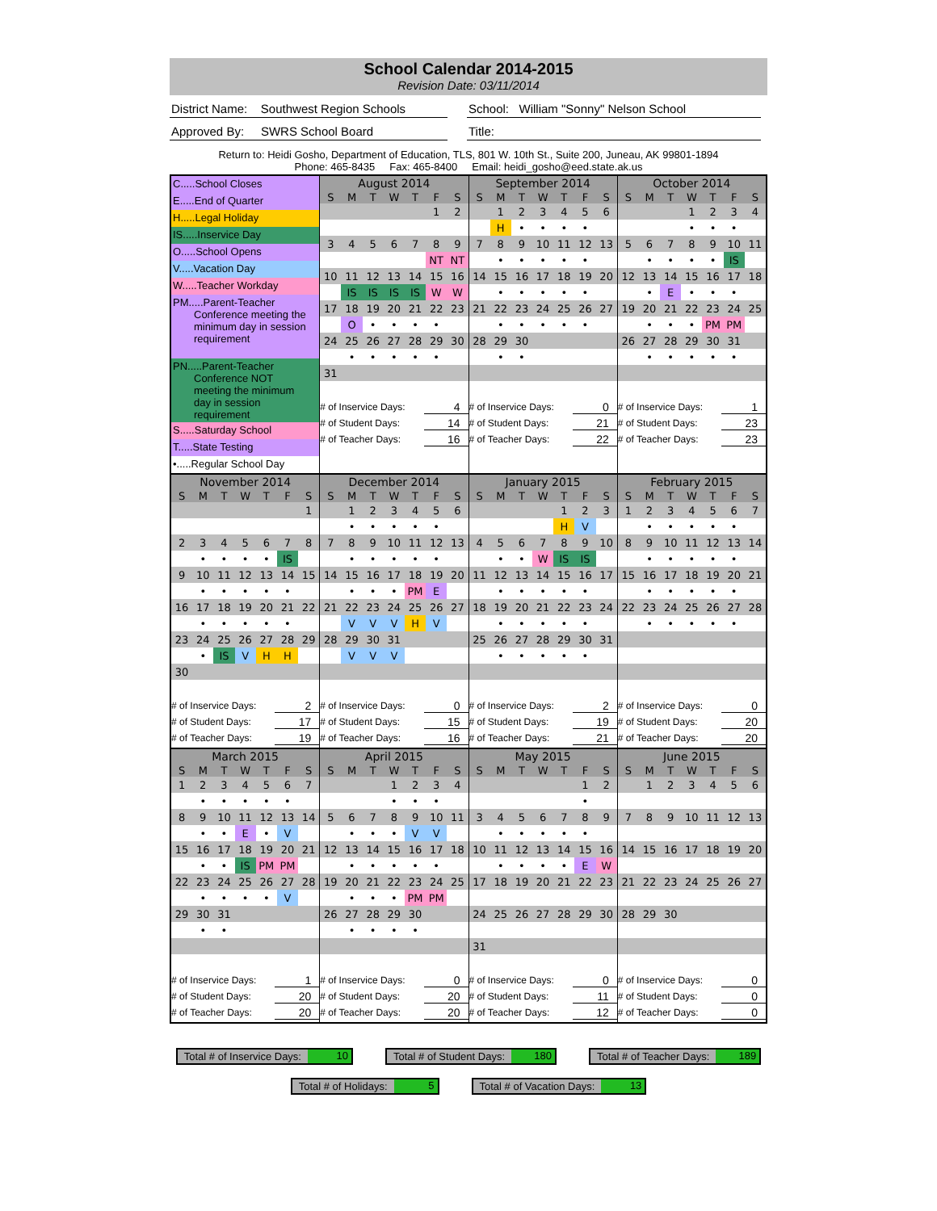School Calendar 2014-2015
Revision Date: 03/11/2014
District Name: Southwest Region Schools
School: William "Sonny" Nelson School
Approved By: SWRS School Board Title:
Return to: Heidi Gosho, Department of Education, TLS, 801 W. 10th St., Suite 200, Juneau, AK 99801-1894
Phone: 465-8435 Fax: 465-8400 Email: heidi_gosho@eed.state.ak.us
| C.....School Closes E.....End of Quarter H.....Legal Holiday IS.....Inservice Day O.....School Opens V.....Vacation Day W.....Teacher Workday PM.....Parent-Teacher Conference meeting the minimum day in session requirement PN.....Parent-Teacher Conference NOT meeting the minimum day in session requirement S.....Saturday School T.....State Testing •.....Regular School Day | / August 2014 / / / / / / / / --- / --- / --- / --- / --- / --- / --- / / S / M / T / W / T / F / S / / / / / / / 1 / 2 / / 3 / 4 / 5 / 6 / 7 / 8 / 9 / / / / / / / NT / NT / / 10 / 11 / 12 / 13 / 14 / 15 / 16 / / / IS / IS / IS / IS / W / W / / 17 / 18 / 19 / 20 / 21 / 22 / 23 / / / O / • / • / • / • / / / 24 / 25 / 26 / 27 / 28 / 29 / 30 / / / • / • / • / • / • / / / 31 / / / / / / / # of Inservice Days: 4 # of Student Days: 14 # of Teacher Days: 16 | / September 2014 / / / / / / / / --- / --- / --- / --- / --- / --- / --- / / S / M / T / W / T / F / S / / / 1 / 2 / 3 / 4 / 5 / 6 / / / H / • / • / • / • / / / 7 / 8 / 9 / 10 / 11 / 12 / 13 / / / • / • / • / • / • / / / 14 / 15 / 16 / 17 / 18 / 19 / 20 / / / • / • / • / • / • / / / 21 / 22 / 23 / 24 / 25 / 26 / 27 / / / • / • / • / • / • / / / 28 / 29 / 30 / / / / / / / • / • / / / / / # of Inservice Days: 0 # of Student Days: 21 # of Teacher Days: 22 | / October 2014 / / / / / / / / --- / --- / --- / --- / --- / --- / --- / / S / M / T / W / T / F / S / / / / / 1 / 2 / 3 / 4 / / / / / • / • / • / / / 5 / 6 / 7 / 8 / 9 / 10 / 11 / / / • / • / • / • / IS / / / 12 / 13 / 14 / 15 / 16 / 17 / 18 / / / • / E / • / • / • / / / 19 / 20 / 21 / 22 / 23 / 24 / 25 / / / • / • / • / PM / PM / / / 26 / 27 / 28 / 29 / 30 / 31 / / / / • / • / • / • / • / / # of Inservice Days: 1 # of Student Days: 23 # of Teacher Days: 23 |
| / November 2014 / / / / / / / / --- / --- / --- / --- / --- / --- / --- / / S / M / T / W / T / F / S / / / / / / / / 1 / / 2 / 3 / 4 / 5 / 6 / 7 / 8 / / / • / • / • / • / IS / / / 9 / 10 / 11 / 12 / 13 / 14 / 15 / / / • / • / • / • / • / / / 16 / 17 / 18 / 19 / 20 / 21 / 22 / / / • / • / • / • / • / / / 23 / 24 / 25 / 26 / 27 / 28 / 29 / / / • / IS / V / H / H / / / 30 / / / / / / / # of Inservice Days: 2 # of Student Days: 17 # of Teacher Days: 19 | / December 2014 / / / / / / / / --- / --- / --- / --- / --- / --- / --- / / S / M / T / W / T / F / S / / / 1 / 2 / 3 / 4 / 5 / 6 / / / • / • / • / • / • / / / 7 / 8 / 9 / 10 / 11 / 12 / 13 / / / • / • / • / • / • / / / 14 / 15 / 16 / 17 / 18 / 19 / 20 / / / • / • / • / PM / E / / / 21 / 22 / 23 / 24 / 25 / 26 / 27 / / / V / V / V / H / V / / / 28 / 29 / 30 / 31 / / / / / / V / V / V / / / / # of Inservice Days: 0 # of Student Days: 15 # of Teacher Days: 16 | / January 2015 / / / / / / / / --- / --- / --- / --- / --- / --- / --- / / S / M / T / W / T / F / S / / / / / / 1 / 2 / 3 / / / / / / H / V / / / 4 / 5 / 6 / 7 / 8 / 9 / 10 / / / • / • / W / IS / IS / / / 11 / 12 / 13 / 14 / 15 / 16 / 17 / / / • / • / • / • / • / / / 18 / 19 / 20 / 21 / 22 / 23 / 24 / / / • / • / • / • / • / / / 25 / 26 / 27 / 28 / 29 / 30 / 31 / / / • / • / • / • / • / / # of Inservice Days: 2 # of Student Days: 19 # of Teacher Days: 21 | / February 2015 / / / / / / / / --- / --- / --- / --- / --- / --- / --- / / S / M / T / W / T / F / S / / 1 / 2 / 3 / 4 / 5 / 6 / 7 / / / • / • / • / • / • / / / 8 / 9 / 10 / 11 / 12 / 13 / 14 / / / • / • / • / • / • / / / 15 / 16 / 17 / 18 / 19 / 20 / 21 / / / • / • / • / • / • / / / 22 / 23 / 24 / 25 / 26 / 27 / 28 / / / • / • / • / • / • / / # of Inservice Days: 0 # of Student Days: 20 # of Teacher Days: 20 |
| / March 2015 / / / / / / / / --- / --- / --- / --- / --- / --- / --- / / S / M / T / W / T / F / S / / 1 / 2 / 3 / 4 / 5 / 6 / 7 / / / • / • / • / • / • / / / 8 / 9 / 10 / 11 / 12 / 13 / 14 / / / • / • / E / • / V / / / 15 / 16 / 17 / 18 / 19 / 20 / 21 / / / • / • / IS / PM / PM / / / 22 / 23 / 24 / 25 / 26 / 27 / 28 / / / • / • / • / • / V / / / 29 / 30 / 31 / / / / / / / • / • / / / / / # of Inservice Days: 1 # of Student Days: 20 # of Teacher Days: 20 | / April 2015 / / / / / / / / --- / --- / --- / --- / --- / --- / --- / / S / M / T / W / T / F / S / / / / / 1 / 2 / 3 / 4 / / / / / • / • / • / / / 5 / 6 / 7 / 8 / 9 / 10 / 11 / / / • / • / • / V / V / / / 12 / 13 / 14 / 15 / 16 / 17 / 18 / / / • / • / • / • / • / / / 19 / 20 / 21 / 22 / 23 / 24 / 25 / / / • / • / • / PM / PM / / / 26 / 27 / 28 / 29 / 30 / / / / / • / • / • / • / / / # of Inservice Days: 0 # of Student Days: 20 # of Teacher Days: 20 | / May 2015 / / / / / / / / --- / --- / --- / --- / --- / --- / --- / / S / M / T / W / T / F / S / / / / / / / 1 / 2 / / / / / / / • / / / 3 / 4 / 5 / 6 / 7 / 8 / 9 / / / • / • / • / • / • / / / 10 / 11 / 12 / 13 / 14 / 15 / 16 / / / • / • / • / • / E / W / / 17 / 18 / 19 / 20 / 21 / 22 / 23 / / 24 / 25 / 26 / 27 / 28 / 29 / 30 / / 31 / / / / / / / # of Inservice Days: 0 # of Student Days: 11 # of Teacher Days: 12 | / June 2015 / / / / / / / / --- / --- / --- / --- / --- / --- / --- / / S / M / T / W / T / F / S / / / 1 / 2 / 3 / 4 / 5 / 6 / / 7 / 8 / 9 / 10 / 11 / 12 / 13 / / 14 / 15 / 16 / 17 / 18 / 19 / 20 / / 21 / 22 / 23 / 24 / 25 / 26 / 27 / / 28 / 29 / 30 / / / / / # of Inservice Days: 0 # of Student Days: 0 # of Teacher Days: 0 |
Total # of Inservice Days: 10 Total # of Student Days: 180 Total # of Teacher Days: 189
Total # of Holidays: 5 Total # of Vacation Days: 13